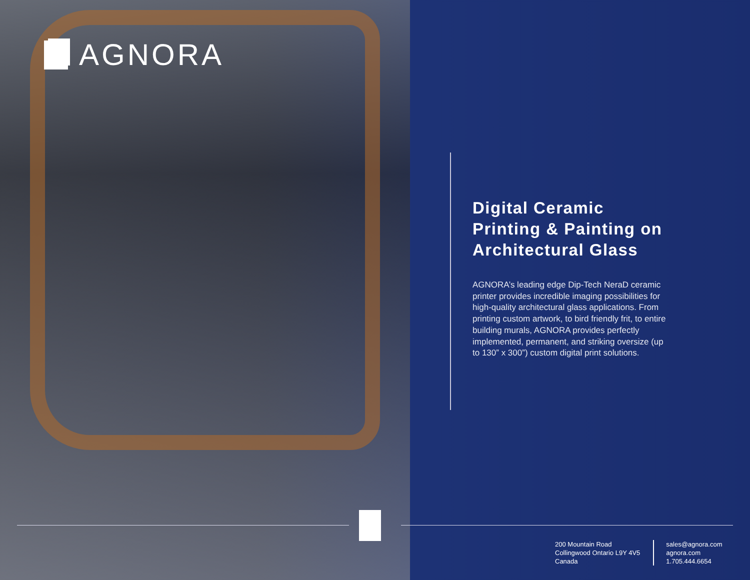AGNORA
Digital Ceramic Printing & Painting on Architectural Glass
AGNORA’s leading edge Dip-Tech NeraD ceramic printer provides incredible imaging possibilities for high-quality architectural glass applications. From printing custom artwork, to bird friendly frit, to entire building murals, AGNORA provides perfectly implemented, permanent, and striking oversize (up to 130” x 300”) custom digital print solutions.
200 Mountain Road
Collingwood Ontario L9Y 4V5
Canada
sales@agnora.com
agnora.com
1.705.444.6654